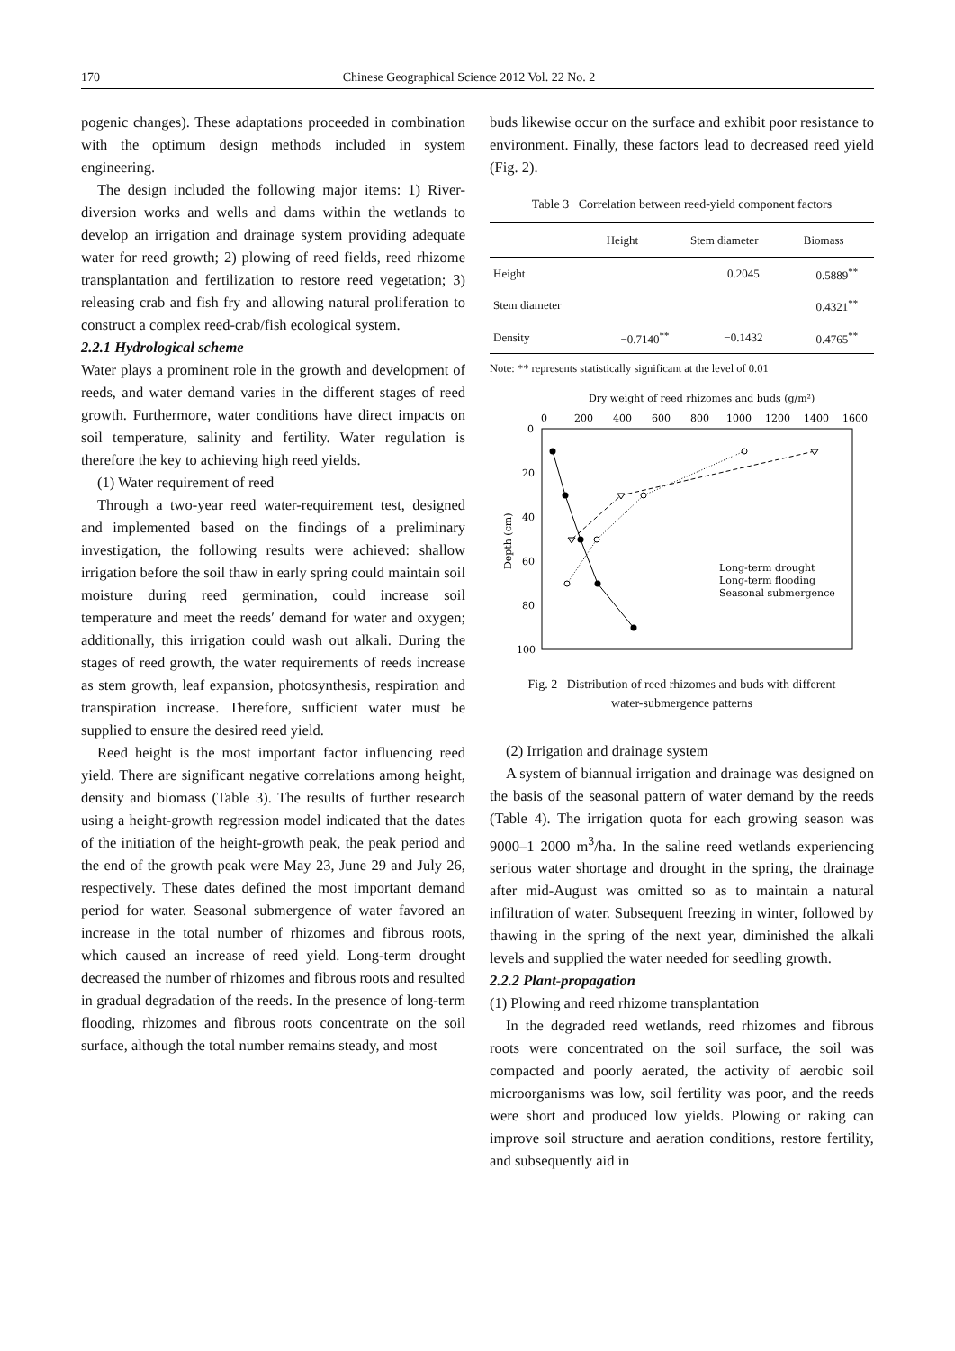170 Chinese Geographical Science 2012 Vol. 22 No. 2
pogenic changes). These adaptations proceeded in combination with the optimum design methods included in system engineering.
The design included the following major items: 1) River-diversion works and wells and dams within the wetlands to develop an irrigation and drainage system providing adequate water for reed growth; 2) plowing of reed fields, reed rhizome transplantation and fertilization to restore reed vegetation; 3) releasing crab and fish fry and allowing natural proliferation to construct a complex reed-crab/fish ecological system.
2.2.1 Hydrological scheme
Water plays a prominent role in the growth and development of reeds, and water demand varies in the different stages of reed growth. Furthermore, water conditions have direct impacts on soil temperature, salinity and fertility. Water regulation is therefore the key to achieving high reed yields.
(1) Water requirement of reed
Through a two-year reed water-requirement test, designed and implemented based on the findings of a preliminary investigation, the following results were achieved: shallow irrigation before the soil thaw in early spring could maintain soil moisture during reed germination, could increase soil temperature and meet the reeds′ demand for water and oxygen; additionally, this irrigation could wash out alkali. During the stages of reed growth, the water requirements of reeds increase as stem growth, leaf expansion, photosynthesis, respiration and transpiration increase. Therefore, sufficient water must be supplied to ensure the desired reed yield.
Reed height is the most important factor influencing reed yield. There are significant negative correlations among height, density and biomass (Table 3). The results of further research using a height-growth regression model indicated that the dates of the initiation of the height-growth peak, the peak period and the end of the growth peak were May 23, June 29 and July 26, respectively. These dates defined the most important demand period for water. Seasonal submergence of water favored an increase in the total number of rhizomes and fibrous roots, which caused an increase of reed yield. Long-term drought decreased the number of rhizomes and fibrous roots and resulted in gradual degradation of the reeds. In the presence of long-term flooding, rhizomes and fibrous roots concentrate on the soil surface, although the total number remains steady, and most
buds likewise occur on the surface and exhibit poor resistance to environment. Finally, these factors lead to decreased reed yield (Fig. 2).
Table 3 Correlation between reed-yield component factors
| | Height | Stem diameter | Biomass |
| --- | --- | --- | --- |
| Height | | 0.2045 | 0.5889<sup>**</sup> |
| Stem diameter | | | 0.4321<sup>**</sup> |
| Density | −0.7140<sup>**</sup> | −0.1432 | 0.4765<sup>**</sup> |
Note: ** represents statistically significant at the level of 0.01
Dry weight of reed rhizomes and buds (g/m²)
0
200
400
600
800
1000
1200
1400
1600
0
20
40
60
80
100
Depth (cm)
Long-term drought
Long-term flooding
Seasonal submergence
Fig. 2 Distribution of reed rhizomes and buds with different
water-submergence patterns
(2) Irrigation and drainage system
A system of biannual irrigation and drainage was designed on the basis of the seasonal pattern of water demand by the reeds (Table 4). The irrigation quota for each growing season was 9000–1 2000 m<sup>3</sup>/ha. In the saline reed wetlands experiencing serious water shortage and drought in the spring, the drainage after mid-August was omitted so as to maintain a natural infiltration of water. Subsequent freezing in winter, followed by thawing in the spring of the next year, diminished the alkali levels and supplied the water needed for seedling growth.
2.2.2 Plant-propagation
(1) Plowing and reed rhizome transplantation
In the degraded reed wetlands, reed rhizomes and fibrous roots were concentrated on the soil surface, the soil was compacted and poorly aerated, the activity of aerobic soil microorganisms was low, soil fertility was poor, and the reeds were short and produced low yields. Plowing or raking can improve soil structure and aeration conditions, restore fertility, and subsequently aid in